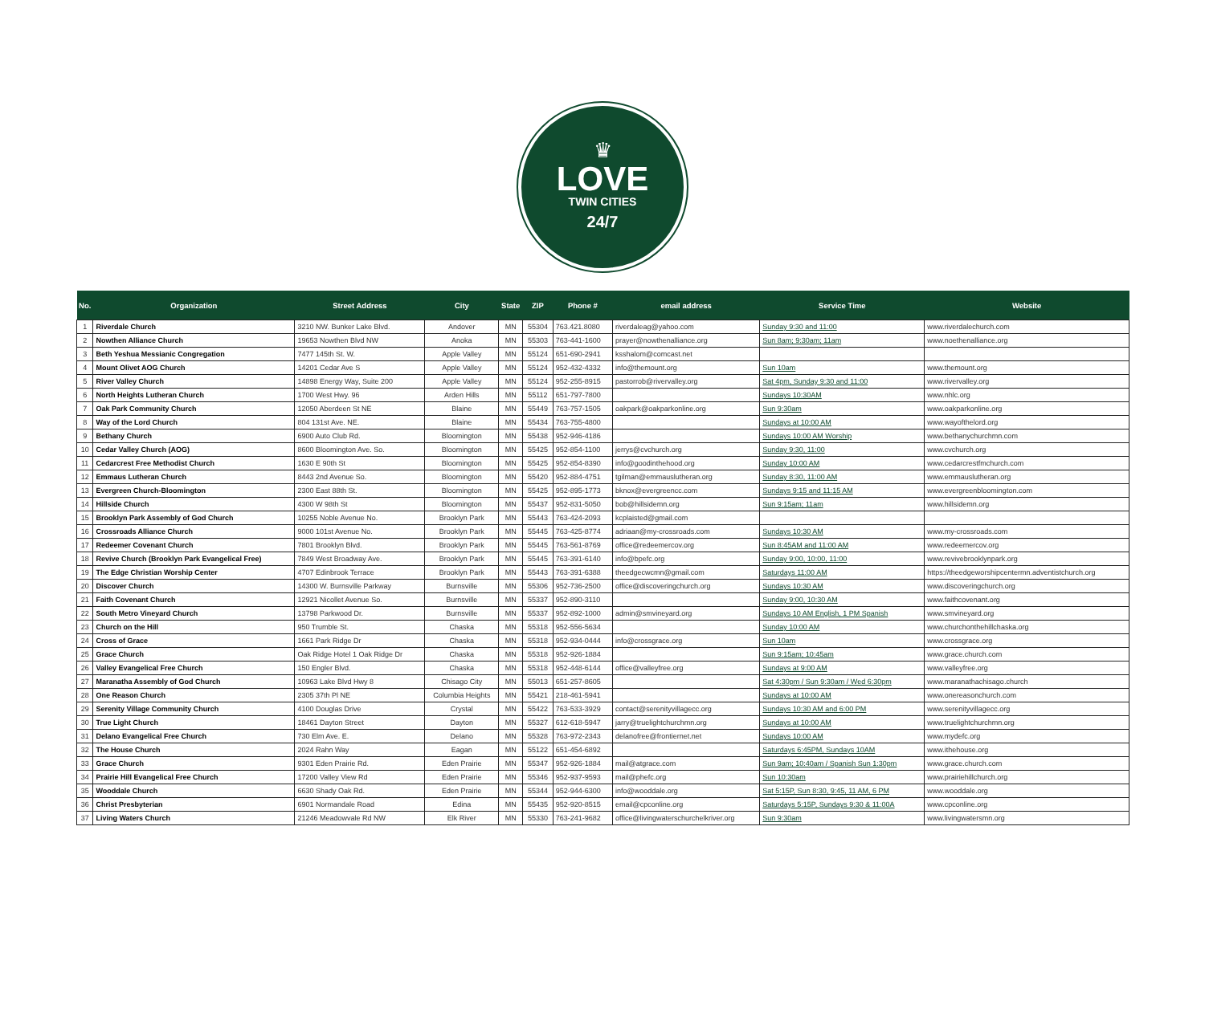♛
LOVE
TWIN CITIES
24/7
| No. | Organization | Street Address | City | State | ZIP | Phone # | email address | Service Time | Website |
| --- | --- | --- | --- | --- | --- | --- | --- | --- | --- |
| 1 | Riverdale Church | 3210 NW. Bunker Lake Blvd. | Andover | MN | 55304 | 763.421.8080 | riverdaleag@yahoo.com | Sunday 9:30 and 11:00 | www.riverdalechurch.com |
| 2 | Nowthen Alliance Church | 19653 Nowthen Blvd NW | Anoka | MN | 55303 | 763-441-1600 | prayer@nowthenalliance.org | Sun 8am; 9:30am; 11am | www.noethenalliance.org |
| 3 | Beth Yeshua Messianic Congregation | 7477 145th St. W. | Apple Valley | MN | 55124 | 651-690-2941 | ksshalom@comcast.net | | |
| 4 | Mount Olivet AOG Church | 14201 Cedar Ave S | Apple Valley | MN | 55124 | 952-432-4332 | info@themount.org | Sun 10am | www.themount.org |
| 5 | River Valley Church | 14898 Energy Way, Suite 200 | Apple Valley | MN | 55124 | 952-255-8915 | pastorrob@rivervalley.org | Sat 4pm, Sunday 9:30 and 11:00 | www.rivervalley.org |
| 6 | North Heights Lutheran Church | 1700 West Hwy. 96 | Arden Hills | MN | 55112 | 651-797-7800 | | Sundays 10:30AM | www.nhlc.org |
| 7 | Oak Park Community Church | 12050 Aberdeen St NE | Blaine | MN | 55449 | 763-757-1505 | oakpark@oakparkonline.org | Sun 9:30am | www.oakparkonline.org |
| 8 | Way of the Lord Church | 804 131st Ave. NE. | Blaine | MN | 55434 | 763-755-4800 | | Sundays at 10:00 AM | www.wayofthelord.org |
| 9 | Bethany Church | 6900 Auto Club Rd. | Bloomington | MN | 55438 | 952-946-4186 | | Sundays 10:00 AM Worship | www.bethanychurchmn.com |
| 10 | Cedar Valley Church (AOG) | 8600 Bloomington Ave. So. | Bloomington | MN | 55425 | 952-854-1100 | jerrys@cvchurch.org | Sunday 9:30, 11:00 | www.cvchurch.org |
| 11 | Cedarcrest Free Methodist Church | 1630 E 90th St | Bloomington | MN | 55425 | 952-854-8390 | info@goodinthehood.org | Sunday 10:00 AM | www.cedarcrestfmchurch.com |
| 12 | Emmaus Lutheran Church | 8443 2nd Avenue So. | Bloomington | MN | 55420 | 952-884-4751 | tgilman@emmauslutheran.org | Sunday 8:30, 11:00 AM | www.emmauslutheran.org |
| 13 | Evergreen Church-Bloomington | 2300 East 88th St. | Bloomington | MN | 55425 | 952-895-1773 | bknox@evergreencc.com | Sundays 9:15 and 11:15 AM | www.evergreenbloomington.com |
| 14 | Hillside Church | 4300 W 98th St | Bloomington | MN | 55437 | 952-831-5050 | bob@hillsidemn.org | Sun 9:15am; 11am | www.hillsidemn.org |
| 15 | Brooklyn Park Assembly of God Church | 10255 Noble Avenue No. | Brooklyn Park | MN | 55443 | 763-424-2093 | kcplaisted@gmail.com | | |
| 16 | Crossroads Alliance Church | 9000 101st Avenue No. | Brooklyn Park | MN | 55445 | 763-425-8774 | adriaan@my-crossroads.com | Sundays 10:30 AM | www.my-crossroads.com |
| 17 | Redeemer Covenant Church | 7801 Brooklyn Blvd. | Brooklyn Park | MN | 55445 | 763-561-8769 | office@redeemercov.org | Sun 8:45AM and 11:00 AM | www.redeemercov.org |
| 18 | Revive Church (Brooklyn Park Evangelical Free) | 7849 West Broadway Ave. | Brooklyn Park | MN | 55445 | 763-391-6140 | info@bpefc.org | Sunday 9:00, 10:00, 11:00 | www.revivebrooklynpark.org |
| 19 | The Edge Christian Worship Center | 4707 Edinbrook Terrace | Brooklyn Park | MN | 55443 | 763-391-6388 | theedgecwcmn@gmail.com | Saturdays 11:00 AM | https://theedgeworshipcentermn.adventistchurch.org |
| 20 | Discover Church | 14300 W. Burnsville Parkway | Burnsville | MN | 55306 | 952-736-2500 | office@discoveringchurch.org | Sundays 10:30 AM | www.discoveringchurch.org |
| 21 | Faith Covenant Church | 12921 Nicollet Avenue So. | Burnsville | MN | 55337 | 952-890-3110 | | Sunday 9:00, 10:30 AM | www.faithcovenant.org |
| 22 | South Metro Vineyard Church | 13798 Parkwood Dr. | Burnsville | MN | 55337 | 952-892-1000 | admin@smvineyard.org | Sundays 10 AM English, 1 PM Spanish | www.smvineyard.org |
| 23 | Church on the Hill | 950 Trumble St. | Chaska | MN | 55318 | 952-556-5634 | | Sunday 10:00 AM | www.churchonthehillchaska.org |
| 24 | Cross of Grace | 1661 Park Ridge Dr | Chaska | MN | 55318 | 952-934-0444 | info@crossgrace.org | Sun 10am | www.crossgrace.org |
| 25 | Grace Church | Oak Ridge Hotel 1 Oak Ridge Dr | Chaska | MN | 55318 | 952-926-1884 | | Sun 9:15am; 10:45am | www.grace.church.com |
| 26 | Valley Evangelical Free Church | 150 Engler Blvd. | Chaska | MN | 55318 | 952-448-6144 | office@valleyfree.org | Sundays at 9:00 AM | www.valleyfree.org |
| 27 | Maranatha Assembly of God Church | 10963 Lake Blvd Hwy 8 | Chisago City | MN | 55013 | 651-257-8605 | | Sat 4:30pm / Sun 9:30am / Wed 6:30pm | www.maranathachisago.church |
| 28 | One Reason Church | 2305 37th Pl NE | Columbia Heights | MN | 55421 | 218-461-5941 | | Sundays at 10:00 AM | www.onereasonchurch.com |
| 29 | Serenity Village Community Church | 4100 Douglas Drive | Crystal | MN | 55422 | 763-533-3929 | contact@serenityvillagecc.org | Sundays 10:30 AM and 6:00 PM | www.serenityvillagecc.org |
| 30 | True Light Church | 18461 Dayton Street | Dayton | MN | 55327 | 612-618-5947 | jarry@truelightchurchmn.org | Sundays at 10:00 AM | www.truelightchurchmn.org |
| 31 | Delano Evangelical Free Church | 730 Elm Ave. E. | Delano | MN | 55328 | 763-972-2343 | delanofree@frontiernet.net | Sundays 10:00 AM | www.mydefc.org |
| 32 | The House Church | 2024 Rahn Way | Eagan | MN | 55122 | 651-454-6892 | | Saturdays 6:45PM, Sundays 10AM | www.ithehouse.org |
| 33 | Grace Church | 9301 Eden Prairie Rd. | Eden Prairie | MN | 55347 | 952-926-1884 | mail@atgrace.com | Sun 9am; 10:40am / Spanish Sun 1:30pm | www.grace.church.com |
| 34 | Prairie Hill Evangelical Free Church | 17200 Valley View Rd | Eden Prairie | MN | 55346 | 952-937-9593 | mail@phefc.org | Sun 10:30am | www.prairiehillchurch.org |
| 35 | Wooddale Church | 6630 Shady Oak Rd. | Eden Prairie | MN | 55344 | 952-944-6300 | info@wooddale.org | Sat 5:15P, Sun 8:30, 9:45, 11 AM, 6 PM | www.wooddale.org |
| 36 | Christ Presbyterian | 6901 Normandale Road | Edina | MN | 55435 | 952-920-8515 | email@cpconline.org | Saturdays 5:15P, Sundays 9:30 & 11:00A | www.cpconline.org |
| 37 | Living Waters Church | 21246 Meadowvale Rd NW | Elk River | MN | 55330 | 763-241-9682 | office@livingwaterschurchelkriver.org | Sun 9:30am | www.livingwatersmn.org |